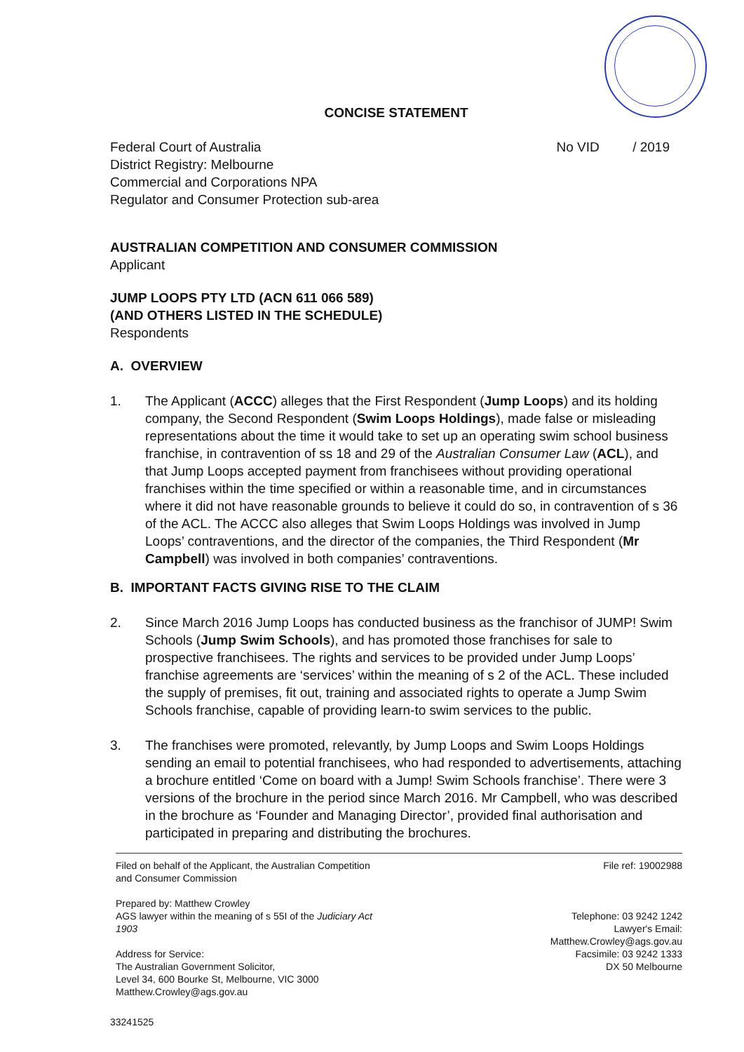CONCISE STATEMENT
Federal Court of Australia
District Registry: Melbourne
Commercial and Corporations NPA
Regulator and Consumer Protection sub-area
No VID / 2019
AUSTRALIAN COMPETITION AND CONSUMER COMMISSION
Applicant
JUMP LOOPS PTY LTD (ACN 611 066 589)
(AND OTHERS LISTED IN THE SCHEDULE)
Respondents
A. OVERVIEW
1. The Applicant (ACCC) alleges that the First Respondent (Jump Loops) and its holding company, the Second Respondent (Swim Loops Holdings), made false or misleading representations about the time it would take to set up an operating swim school business franchise, in contravention of ss 18 and 29 of the Australian Consumer Law (ACL), and that Jump Loops accepted payment from franchisees without providing operational franchises within the time specified or within a reasonable time, and in circumstances where it did not have reasonable grounds to believe it could do so, in contravention of s 36 of the ACL. The ACCC also alleges that Swim Loops Holdings was involved in Jump Loops’ contraventions, and the director of the companies, the Third Respondent (Mr Campbell) was involved in both companies’ contraventions.
B. IMPORTANT FACTS GIVING RISE TO THE CLAIM
2. Since March 2016 Jump Loops has conducted business as the franchisor of JUMP! Swim Schools (Jump Swim Schools), and has promoted those franchises for sale to prospective franchisees. The rights and services to be provided under Jump Loops’ franchise agreements are ‘services’ within the meaning of s 2 of the ACL. These included the supply of premises, fit out, training and associated rights to operate a Jump Swim Schools franchise, capable of providing learn-to swim services to the public.
3. The franchises were promoted, relevantly, by Jump Loops and Swim Loops Holdings sending an email to potential franchisees, who had responded to advertisements, attaching a brochure entitled ‘Come on board with a Jump! Swim Schools franchise’. There were 3 versions of the brochure in the period since March 2016. Mr Campbell, who was described in the brochure as ‘Founder and Managing Director’, provided final authorisation and participated in preparing and distributing the brochures.
Filed on behalf of the Applicant, the Australian Competition
and Consumer Commission
Prepared by: Matthew Crowley
AGS lawyer within the meaning of s 55I of the Judiciary Act
1903
Address for Service:
The Australian Government Solicitor,
Level 34, 600 Bourke St, Melbourne, VIC 3000
Matthew.Crowley@ags.gov.au
File ref: 19002988
Telephone: 03 9242 1242
Lawyer's Email:
Matthew.Crowley@ags.gov.au
Facsimile: 03 9242 1333
DX 50 Melbourne
33241525